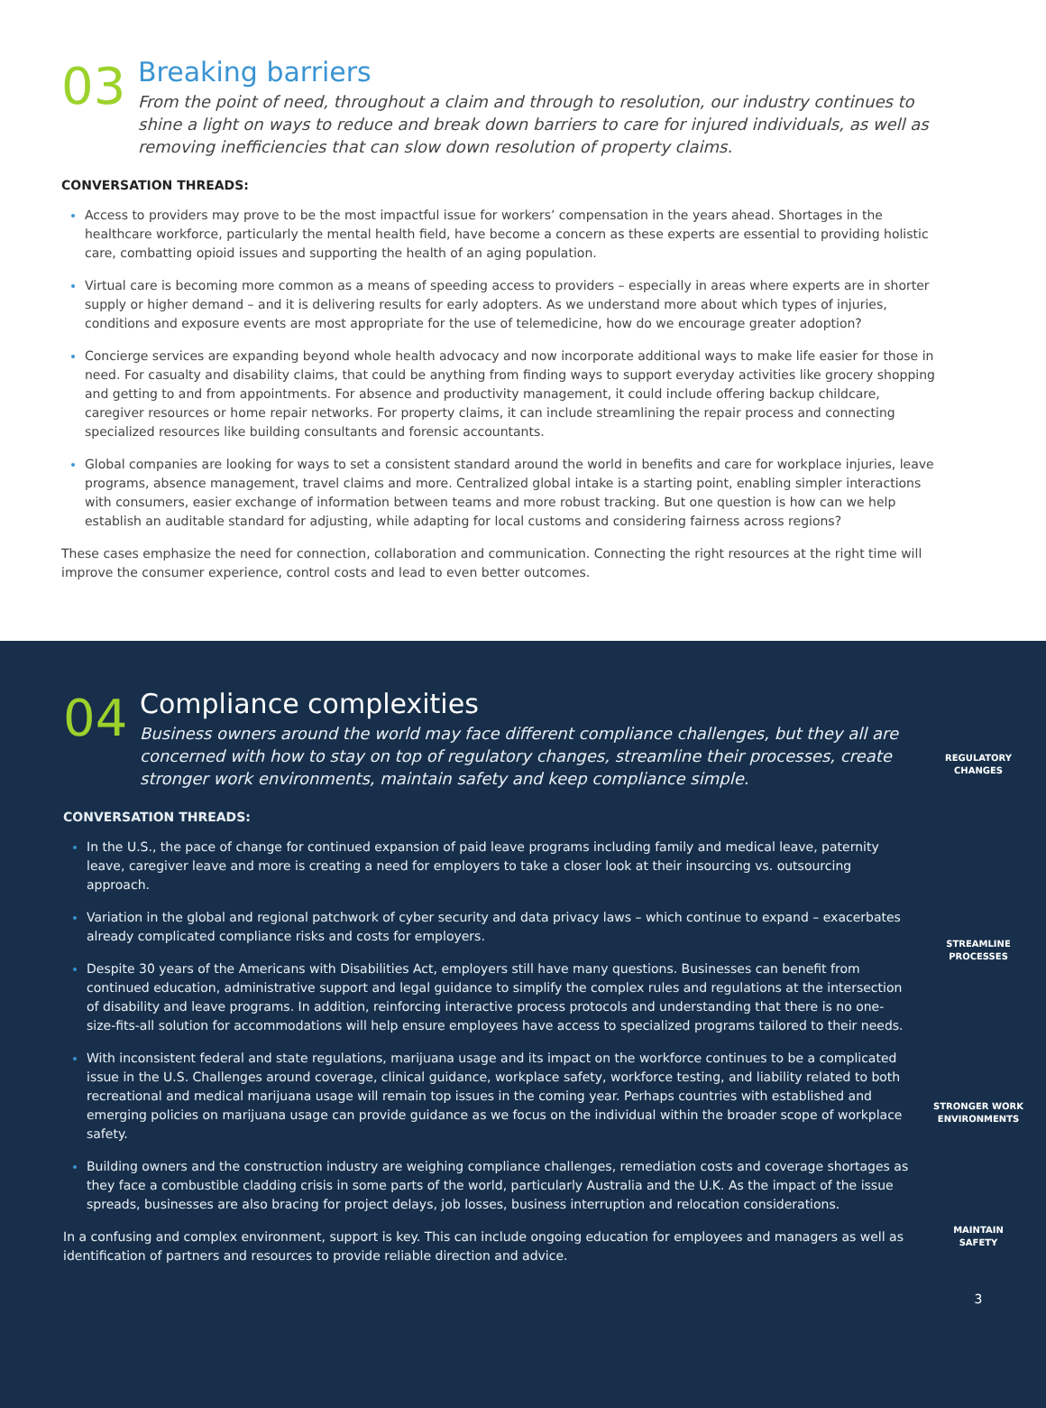03
Breaking barriers
From the point of need, throughout a claim and through to resolution, our industry continues to shine a light on ways to reduce and break down barriers to care for injured individuals, as well as removing inefficiencies that can slow down resolution of property claims.
CONVERSATION THREADS:
Access to providers may prove to be the most impactful issue for workers’ compensation in the years ahead. Shortages in the healthcare workforce, particularly the mental health field, have become a concern as these experts are essential to providing holistic care, combatting opioid issues and supporting the health of an aging population.
Virtual care is becoming more common as a means of speeding access to providers – especially in areas where experts are in shorter supply or higher demand – and it is delivering results for early adopters. As we understand more about which types of injuries, conditions and exposure events are most appropriate for the use of telemedicine, how do we encourage greater adoption?
Concierge services are expanding beyond whole health advocacy and now incorporate additional ways to make life easier for those in need. For casualty and disability claims, that could be anything from finding ways to support everyday activities like grocery shopping and getting to and from appointments. For absence and productivity management, it could include offering backup childcare, caregiver resources or home repair networks. For property claims, it can include streamlining the repair process and connecting specialized resources like building consultants and forensic accountants.
Global companies are looking for ways to set a consistent standard around the world in benefits and care for workplace injuries, leave programs, absence management, travel claims and more. Centralized global intake is a starting point, enabling simpler interactions with consumers, easier exchange of information between teams and more robust tracking. But one question is how can we help establish an auditable standard for adjusting, while adapting for local customs and considering fairness across regions?
These cases emphasize the need for connection, collaboration and communication. Connecting the right resources at the right time will improve the consumer experience, control costs and lead to even better outcomes.
04
Compliance complexities
Business owners around the world may face different compliance challenges, but they all are concerned with how to stay on top of regulatory changes, streamline their processes, create stronger work environments, maintain safety and keep compliance simple.
CONVERSATION THREADS:
In the U.S., the pace of change for continued expansion of paid leave programs including family and medical leave, paternity leave, caregiver leave and more is creating a need for employers to take a closer look at their insourcing vs. outsourcing approach.
Variation in the global and regional patchwork of cyber security and data privacy laws – which continue to expand – exacerbates already complicated compliance risks and costs for employers.
Despite 30 years of the Americans with Disabilities Act, employers still have many questions. Businesses can benefit from continued education, administrative support and legal guidance to simplify the complex rules and regulations at the intersection of disability and leave programs. In addition, reinforcing interactive process protocols and understanding that there is no one-size-fits-all solution for accommodations will help ensure employees have access to specialized programs tailored to their needs.
With inconsistent federal and state regulations, marijuana usage and its impact on the workforce continues to be a complicated issue in the U.S. Challenges around coverage, clinical guidance, workplace safety, workforce testing, and liability related to both recreational and medical marijuana usage will remain top issues in the coming year. Perhaps countries with established and emerging policies on marijuana usage can provide guidance as we focus on the individual within the broader scope of workplace safety.
Building owners and the construction industry are weighing compliance challenges, remediation costs and coverage shortages as they face a combustible cladding crisis in some parts of the world, particularly Australia and the U.K. As the impact of the issue spreads, businesses are also bracing for project delays, job losses, business interruption and relocation considerations.
In a confusing and complex environment, support is key. This can include ongoing education for employees and managers as well as identification of partners and resources to provide reliable direction and advice.
REGULATORY
CHANGES
STREAMLINE
PROCESSES
STRONGER WORK
ENVIRONMENTS
MAINTAIN
SAFETY
3